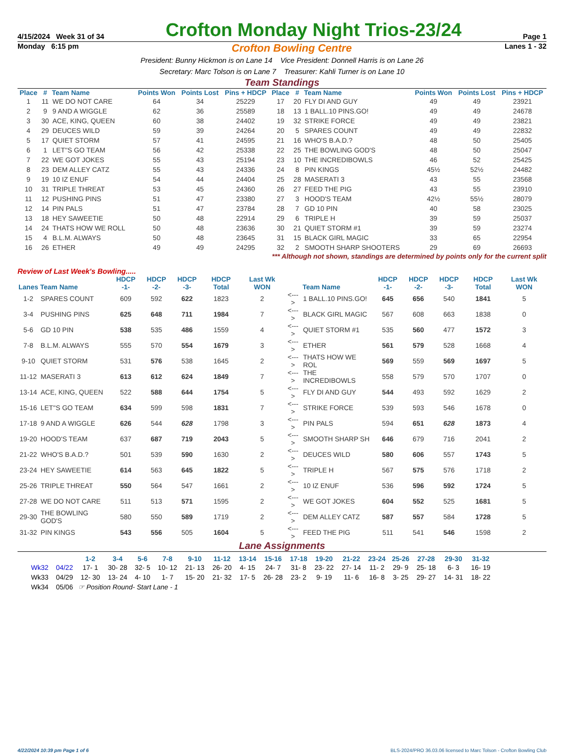4/15/2024 Week 31 of 34 Crofton Monday Night Trios-23/24 Page 1
Monday 6:15 pm Crofton Bowling Centre Lanes 1 - 32
President: Bunny Hickmon is on Lane 14 Vice President: Donnell Harris is on Lane 26
Secretary: Marc Tolson is on Lane 7 Treasurer: Kahli Turner is on Lane 10
Team Standings
| Place | # | Team Name | Points Won | Points Lost | Pins + HDCP | Place | # | Team Name | Points Won | Points Lost | Pins + HDCP |
| --- | --- | --- | --- | --- | --- | --- | --- | --- | --- | --- | --- |
| 1 | 11 | WE DO NOT CARE | 64 | 34 | 25229 | 17 | 20 | FLY DI AND GUY | 49 | 49 | 23921 |
| 2 | 9 | 9 AND A WIGGLE | 62 | 36 | 25589 | 18 | 13 | 1 BALL.10 PINS.GO! | 49 | 49 | 24678 |
| 3 | 30 | ACE, KING, QUEEN | 60 | 38 | 24402 | 19 | 32 | STRIKE FORCE | 49 | 49 | 23821 |
| 4 | 29 | DEUCES WILD | 59 | 39 | 24264 | 20 | 5 | SPARES COUNT | 49 | 49 | 22832 |
| 5 | 17 | QUIET STORM | 57 | 41 | 24595 | 21 | 16 | WHO'S B.A.D.? | 48 | 50 | 25405 |
| 6 | 1 | LET''S GO TEAM | 56 | 42 | 25338 | 22 | 25 | THE BOWLING GOD'S | 48 | 50 | 25047 |
| 7 | 22 | WE GOT JOKES | 55 | 43 | 25194 | 23 | 10 | THE INCREDIBOWLS | 46 | 52 | 25425 |
| 8 | 23 | DEM ALLEY CATZ | 55 | 43 | 24336 | 24 | 8 | PIN KINGS | 45½ | 52½ | 24482 |
| 9 | 19 | 10 IZ ENUF | 54 | 44 | 24404 | 25 | 28 | MASERATI 3 | 43 | 55 | 23568 |
| 10 | 31 | TRIPLE THREAT | 53 | 45 | 24360 | 26 | 27 | FEED THE PIG | 43 | 55 | 23910 |
| 11 | 12 | PUSHING PINS | 51 | 47 | 23380 | 27 | 3 | HOOD'S TEAM | 42½ | 55½ | 28079 |
| 12 | 14 | PIN PALS | 51 | 47 | 23784 | 28 | 7 | GD 10 PIN | 40 | 58 | 23025 |
| 13 | 18 | HEY SAWEETIE | 50 | 48 | 22914 | 29 | 6 | TRIPLE H | 39 | 59 | 25037 |
| 14 | 24 | THATS HOW WE ROLL | 50 | 48 | 23636 | 30 | 21 | QUIET STORM #1 | 39 | 59 | 23274 |
| 15 | 4 | B.L.M. ALWAYS | 50 | 48 | 23645 | 31 | 15 | BLACK GIRL MAGIC | 33 | 65 | 22954 |
| 16 | 26 | ETHER | 49 | 49 | 24295 | 32 | 2 | SMOOTH SHARP SHOOTERS | 29 | 69 | 26693 |
*** Although not shown, standings are determined by points only for the current split
Review of Last Week's Bowling.....
| Lanes | Team Name | HDCP -1- | HDCP -2- | HDCP -3- | HDCP Total | Last Wk WON | | Team Name | HDCP -1- | HDCP -2- | HDCP -3- | HDCP Total | Last Wk WON |
| --- | --- | --- | --- | --- | --- | --- | --- | --- | --- | --- | --- | --- | --- |
| 1-2 | SPARES COUNT | 609 | 592 | 622 | 1823 | 2 | <---> | 1 BALL.10 PINS.GO! | 645 | 656 | 540 | 1841 | 5 |
| 3-4 | PUSHING PINS | 625 | 648 | 711 | 1984 | 7 | <---> | BLACK GIRL MAGIC | 567 | 608 | 663 | 1838 | 0 |
| 5-6 | GD 10 PIN | 538 | 535 | 486 | 1559 | 4 | <---> | QUIET STORM #1 | 535 | 560 | 477 | 1572 | 3 |
| 7-8 | B.L.M. ALWAYS | 555 | 570 | 554 | 1679 | 3 | <---> | ETHER | 561 | 579 | 528 | 1668 | 4 |
| 9-10 | QUIET STORM | 531 | 576 | 538 | 1645 | 2 | <---> | THATS HOW WE ROL | 569 | 559 | 569 | 1697 | 5 |
| 11-12 | MASERATI 3 | 613 | 612 | 624 | 1849 | 7 | <---> | THE INCREDIBOWLS | 558 | 579 | 570 | 1707 | 0 |
| 13-14 | ACE, KING, QUEEN | 522 | 588 | 644 | 1754 | 5 | <---> | FLY DI AND GUY | 544 | 493 | 592 | 1629 | 2 |
| 15-16 | LET''S GO TEAM | 634 | 599 | 598 | 1831 | 7 | <---> | STRIKE FORCE | 539 | 593 | 546 | 1678 | 0 |
| 17-18 | 9 AND A WIGGLE | 626 | 544 | 628 | 1798 | 3 | <---> | PIN PALS | 594 | 651 | 628 | 1873 | 4 |
| 19-20 | HOOD'S TEAM | 637 | 687 | 719 | 2043 | 5 | <---> | SMOOTH SHARP SH | 646 | 679 | 716 | 2041 | 2 |
| 21-22 | WHO'S B.A.D.? | 501 | 539 | 590 | 1630 | 2 | <---> | DEUCES WILD | 580 | 606 | 557 | 1743 | 5 |
| 23-24 | HEY SAWEETIE | 614 | 563 | 645 | 1822 | 5 | <---> | TRIPLE H | 567 | 575 | 576 | 1718 | 2 |
| 25-26 | TRIPLE THREAT | 550 | 564 | 547 | 1661 | 2 | <---> | 10 IZ ENUF | 536 | 596 | 592 | 1724 | 5 |
| 27-28 | WE DO NOT CARE | 511 | 513 | 571 | 1595 | 2 | <---> | WE GOT JOKES | 604 | 552 | 525 | 1681 | 5 |
| 29-30 | THE BOWLING GOD'S | 580 | 550 | 589 | 1719 | 2 | <---> | DEM ALLEY CATZ | 587 | 557 | 584 | 1728 | 5 |
| 31-32 | PIN KINGS | 543 | 556 | 505 | 1604 | 5 | <---> | FEED THE PIG | 511 | 541 | 546 | 1598 | 2 |
Lane Assignments
| | | 1-2 | 3-4 | 5-6 | 7-8 | 9-10 | 11-12 | 13-14 | 15-16 | 17-18 | 19-20 | 21-22 | 23-24 | 25-26 | 27-28 | 29-30 | 31-32 |
| --- | --- | --- | --- | --- | --- | --- | --- | --- | --- | --- | --- | --- | --- | --- | --- | --- | --- |
| Wk32 | 04/22 | 17- 1 | 30- 28 | 32- 5 | 10- 12 | 21- 13 | 26- 20 | 4- 15 | 24- 7 | 31- 8 | 23- 22 | 27- 14 | 11- 2 | 29- 9 | 25- 18 | 6- 3 | 16- 19 |
| Wk33 | 04/29 | 12- 30 | 13- 24 | 4- 10 | 1- 7 | 15- 20 | 21- 32 | 17- 5 | 26- 28 | 23- 2 | 9- 19 | 11- 6 | 16- 8 | 3- 25 | 29- 27 | 14- 31 | 18- 22 |
| Wk34 | 05/06 | ☞ Position Round- Start Lane - 1 | | | | | | | | | | | | | | | |
4/22/2024 10:39 pm Page 1 of 6 BLS-2024/PRO 36.03.06 licensed to Marc Tolson - Crofton Bowling Club